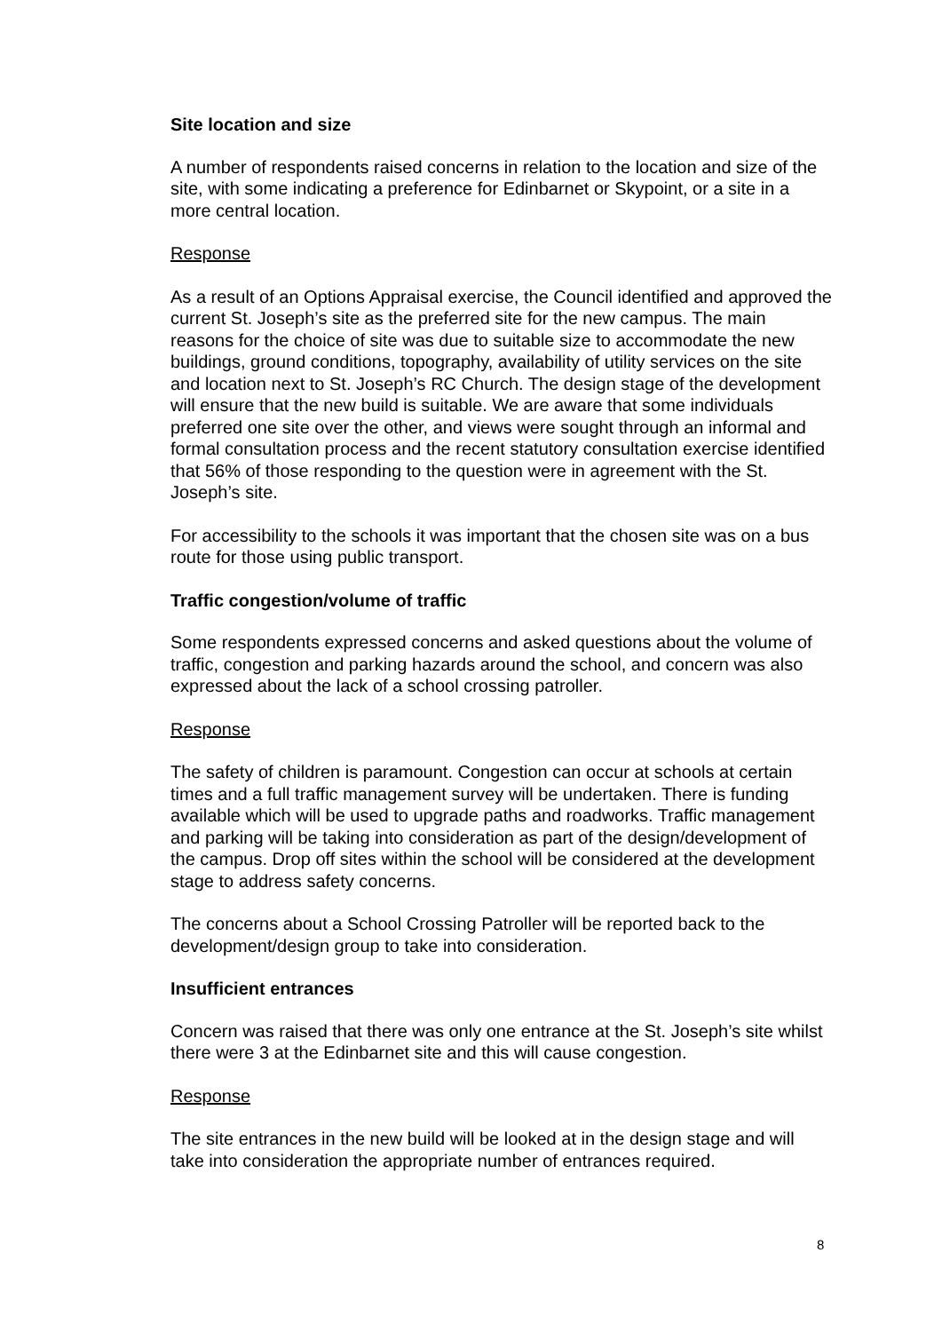Site location and size
A number of respondents raised concerns in relation to the location and size of the site, with some indicating a preference for Edinbarnet or Skypoint, or a site in a more central location.
Response
As a result of an Options Appraisal exercise, the Council identified and approved the current St. Joseph’s site as the preferred site for the new campus. The main reasons for the choice of site was due to suitable size to accommodate the new buildings, ground conditions, topography, availability of utility services on the site and location next to St. Joseph’s RC Church. The design stage of the development will ensure that the new build is suitable. We are aware that some individuals preferred one site over the other, and views were sought through an informal and formal consultation process and the recent statutory consultation exercise identified that 56% of those responding to the question were in agreement with the St. Joseph’s site.
For accessibility to the schools it was important that the chosen site was on a bus route for those using public transport.
Traffic congestion/volume of traffic
Some respondents expressed concerns and asked questions about the volume of traffic, congestion and parking hazards around the school, and concern was also expressed about the lack of a school crossing patroller.
Response
The safety of children is paramount. Congestion can occur at schools at certain times and a full traffic management survey will be undertaken. There is funding available which will be used to upgrade paths and roadworks. Traffic management and parking will be taking into consideration as part of the design/development of the campus. Drop off sites within the school will be considered at the development stage to address safety concerns.
The concerns about a School Crossing Patroller will be reported back to the development/design group to take into consideration.
Insufficient entrances
Concern was raised that there was only one entrance at the St. Joseph’s site whilst there were 3 at the Edinbarnet site and this will cause congestion.
Response
The site entrances in the new build will be looked at in the design stage and will take into consideration the appropriate number of entrances required.
8